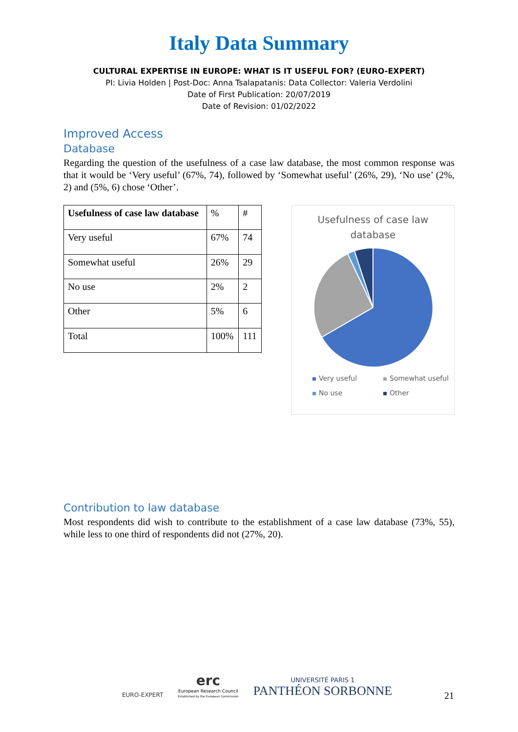Italy Data Summary
CULTURAL EXPERTISE IN EUROPE: WHAT IS IT USEFUL FOR? (EURO-EXPERT)
PI: Livia Holden | Post-Doc: Anna Tsalapatanis: Data Collector: Valeria Verdolini
Date of First Publication: 20/07/2019
Date of Revision: 01/02/2022
Improved Access
Database
Regarding the question of the usefulness of a case law database, the most common response was that it would be ‘Very useful’ (67%, 74), followed by ‘Somewhat useful’ (26%, 29), ‘No use’ (2%, 2) and (5%, 6) chose ‘Other’.
| Usefulness of case law database | % | # |
| Very useful | 67% | 74 |
| Somewhat useful | 26% | 29 |
| No use | 2% | 2 |
| Other | 5% | 6 |
| Total | 100% | 111 |
Usefulness of case law
database
Very useful Somewhat useful No use Other
Contribution to law database
Most respondents did wish to contribute to the establishment of a case law database (73%, 55), while less to one third of respondents did not (27%, 20).
EURO-EXPERT
erc
European Research Council
Established by the European Commission
UNIVERSITÉ PARIS 1
PANTHÉON SORBONNE
21